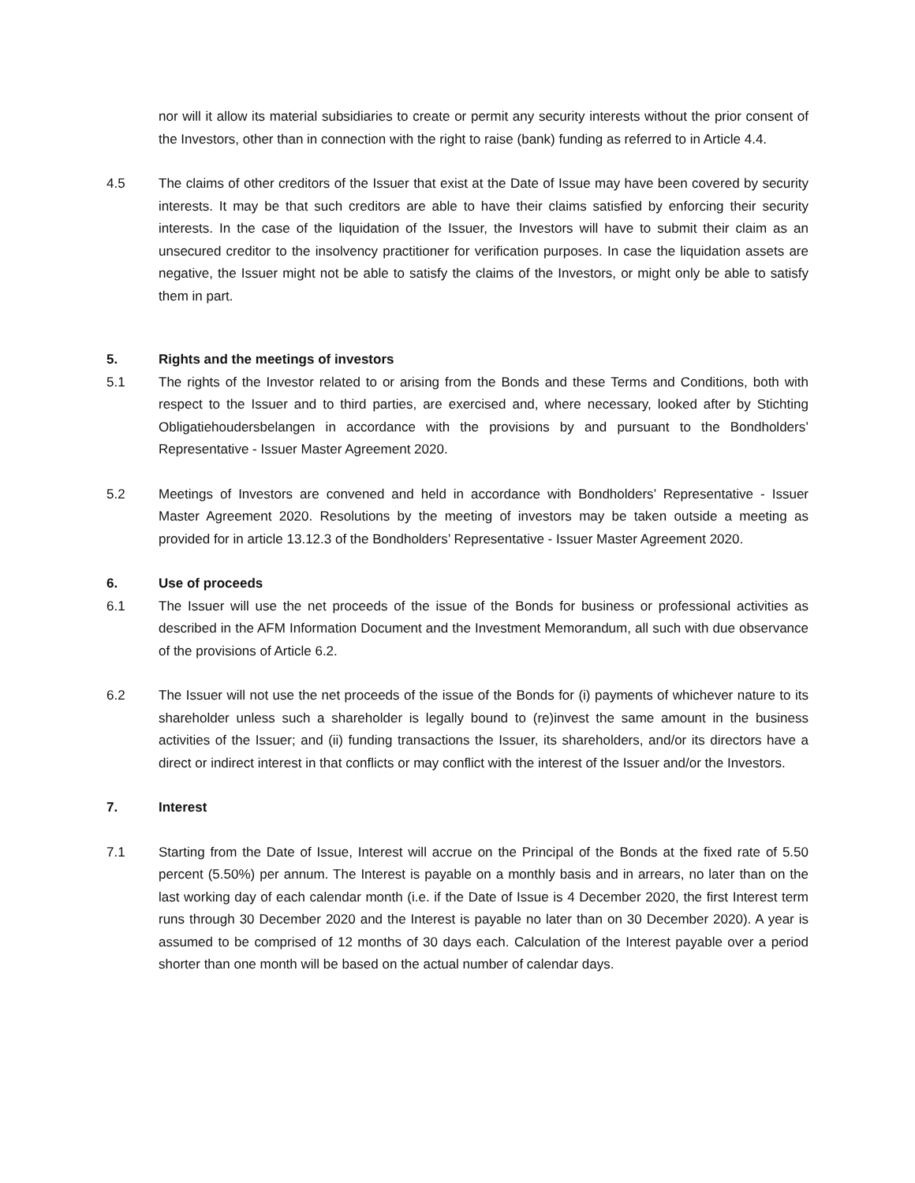nor will it allow its material subsidiaries to create or permit any security interests without the prior consent of the Investors, other than in connection with the right to raise (bank) funding as referred to in Article 4.4.
4.5 The claims of other creditors of the Issuer that exist at the Date of Issue may have been covered by security interests. It may be that such creditors are able to have their claims satisfied by enforcing their security interests. In the case of the liquidation of the Issuer, the Investors will have to submit their claim as an unsecured creditor to the insolvency practitioner for verification purposes. In case the liquidation assets are negative, the Issuer might not be able to satisfy the claims of the Investors, or might only be able to satisfy them in part.
5. Rights and the meetings of investors
5.1 The rights of the Investor related to or arising from the Bonds and these Terms and Conditions, both with respect to the Issuer and to third parties, are exercised and, where necessary, looked after by Stichting Obligatiehoudersbelangen in accordance with the provisions by and pursuant to the Bondholders’ Representative - Issuer Master Agreement 2020.
5.2 Meetings of Investors are convened and held in accordance with Bondholders’ Representative - Issuer Master Agreement 2020. Resolutions by the meeting of investors may be taken outside a meeting as provided for in article 13.12.3 of the Bondholders’ Representative - Issuer Master Agreement 2020.
6. Use of proceeds
6.1 The Issuer will use the net proceeds of the issue of the Bonds for business or professional activities as described in the AFM Information Document and the Investment Memorandum, all such with due observance of the provisions of Article 6.2.
6.2 The Issuer will not use the net proceeds of the issue of the Bonds for (i) payments of whichever nature to its shareholder unless such a shareholder is legally bound to (re)invest the same amount in the business activities of the Issuer; and (ii) funding transactions the Issuer, its shareholders, and/or its directors have a direct or indirect interest in that conflicts or may conflict with the interest of the Issuer and/or the Investors.
7. Interest
7.1 Starting from the Date of Issue, Interest will accrue on the Principal of the Bonds at the fixed rate of 5.50 percent (5.50%) per annum. The Interest is payable on a monthly basis and in arrears, no later than on the last working day of each calendar month (i.e. if the Date of Issue is 4 December 2020, the first Interest term runs through 30 December 2020 and the Interest is payable no later than on 30 December 2020). A year is assumed to be comprised of 12 months of 30 days each. Calculation of the Interest payable over a period shorter than one month will be based on the actual number of calendar days.